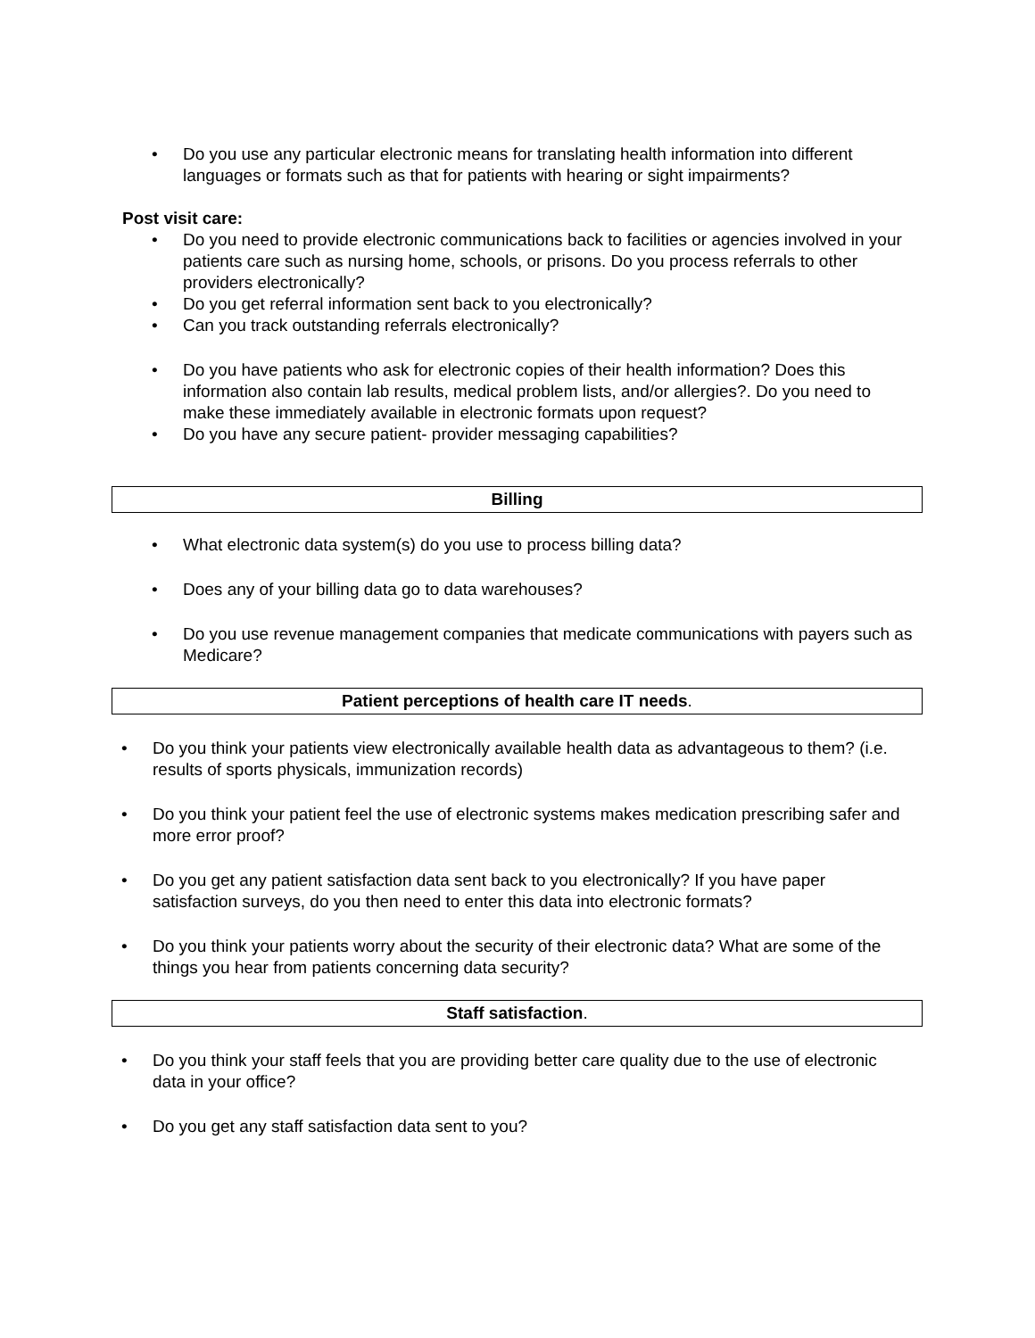• Do you use any particular electronic means for translating health information into different languages or formats such as that for patients with hearing or sight impairments?
Post visit care:
• Do you need to provide electronic communications back to facilities or agencies involved in your patients care such as nursing home, schools, or prisons. Do you process referrals to other providers electronically?
• Do you get referral information sent back to you electronically?
• Can you track outstanding referrals electronically?
• Do you have patients who ask for electronic copies of their health information? Does this information also contain lab results, medical problem lists, and/or allergies?. Do you need to make these immediately available in electronic formats upon request?
• Do you have any secure patient- provider messaging capabilities?
Billing
• What electronic data system(s) do you use to process billing data?
• Does any of your billing data go to data warehouses?
• Do you use revenue management companies that medicate communications with payers such as Medicare?
Patient perceptions of health care IT needs.
• Do you think your patients view electronically available health data as advantageous to them? (i.e. results of sports physicals, immunization records)
• Do you think your patient feel the use of electronic systems makes medication prescribing safer and more error proof?
• Do you get any patient satisfaction data sent back to you electronically? If you have paper satisfaction surveys, do you then need to enter this data into electronic formats?
• Do you think your patients worry about the security of their electronic data? What are some of the things you hear from patients concerning data security?
Staff satisfaction.
• Do you think your staff feels that you are providing better care quality due to the use of electronic data in your office?
• Do you get any staff satisfaction data sent to you?